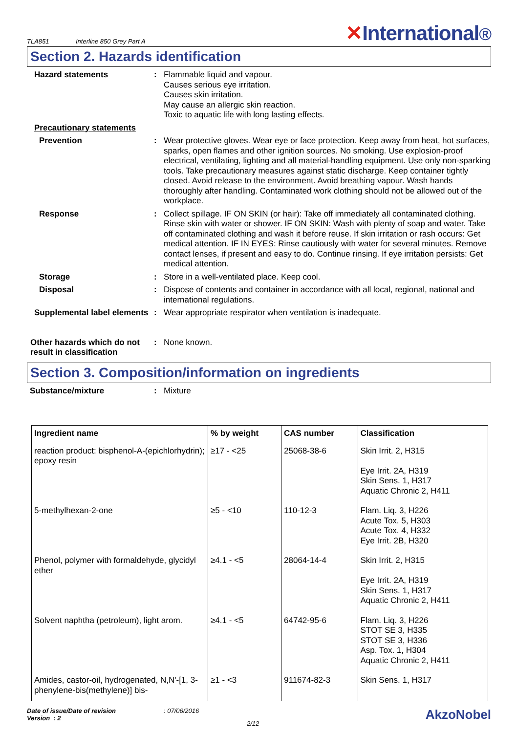TLA851
Interline 850 Grey Part A
✕International®
Section 2. Hazards identification
Hazard statements : Flammable liquid and vapour.
Causes serious eye irritation.
Causes skin irritation.
May cause an allergic skin reaction.
Toxic to aquatic life with long lasting effects.
Precautionary statements
Prevention : Wear protective gloves. Wear eye or face protection. Keep away from heat, hot surfaces, sparks, open flames and other ignition sources. No smoking. Use explosion-proof electrical, ventilating, lighting and all material-handling equipment. Use only non-sparking tools. Take precautionary measures against static discharge. Keep container tightly closed. Avoid release to the environment. Avoid breathing vapour. Wash hands thoroughly after handling. Contaminated work clothing should not be allowed out of the workplace.
Response : Collect spillage. IF ON SKIN (or hair): Take off immediately all contaminated clothing. Rinse skin with water or shower. IF ON SKIN: Wash with plenty of soap and water. Take off contaminated clothing and wash it before reuse. If skin irritation or rash occurs: Get medical attention. IF IN EYES: Rinse cautiously with water for several minutes. Remove contact lenses, if present and easy to do. Continue rinsing. If eye irritation persists: Get medical attention.
Storage : Store in a well-ventilated place. Keep cool.
Disposal : Dispose of contents and container in accordance with all local, regional, national and international regulations.
Supplemental label elements
: Wear appropriate respirator when ventilation is inadequate.
Other hazards which do not result in classification
: None known.
Section 3. Composition/information on ingredients
Substance/mixture : Mixture
| Ingredient name | % by weight | CAS number | Classification |
| --- | --- | --- | --- |
| reaction product: bisphenol-A-(epichlorhydrin); epoxy resin | ≥17 - <25 | 25068-38-6 | Skin Irrit. 2, H315 Eye Irrit. 2A, H319 Skin Sens. 1, H317 Aquatic Chronic 2, H411 |
| 5-methylhexan-2-one | ≥5 - <10 | 110-12-3 | Flam. Liq. 3, H226 Acute Tox. 5, H303 Acute Tox. 4, H332 Eye Irrit. 2B, H320 |
| Phenol, polymer with formaldehyde, glycidyl ether | ≥4.1 - <5 | 28064-14-4 | Skin Irrit. 2, H315 Eye Irrit. 2A, H319 Skin Sens. 1, H317 Aquatic Chronic 2, H411 |
| Solvent naphtha (petroleum), light arom. | ≥4.1 - <5 | 64742-95-6 | Flam. Liq. 3, H226 STOT SE 3, H335 STOT SE 3, H336 Asp. Tox. 1, H304 Aquatic Chronic 2, H411 |
| Amides, castor-oil, hydrogenated, N,N'-[1, 3-phenylene-bis(methylene)] bis- | ≥1 - <3 | 911674-82-3 | Skin Sens. 1, H317 |
Date of issue/Date of revision
Version : 2
: 07/06/2016
2/12
AkzoNobel